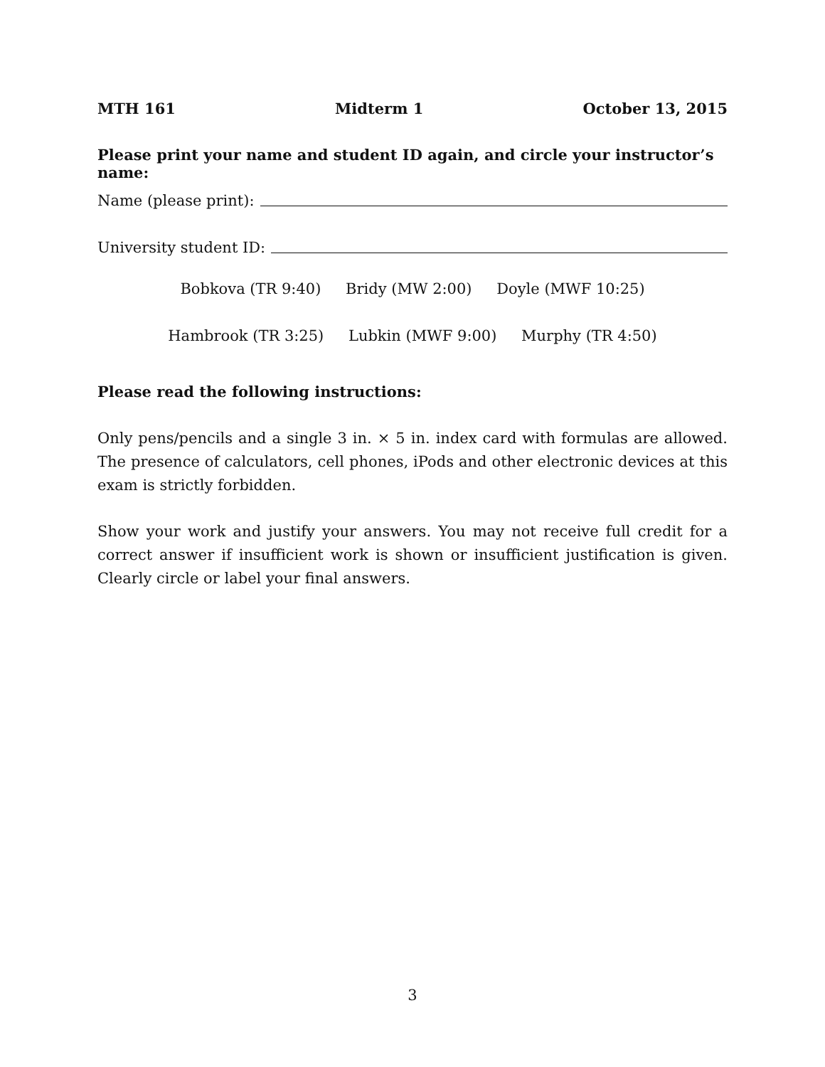MTH 161 Midterm 1 October 13, 2015
Please print your name and student ID again, and circle your instructor’s name:
Name (please print):
University student ID:
Bobkova (TR 9:40) Bridy (MW 2:00) Doyle (MWF 10:25)
Hambrook (TR 3:25) Lubkin (MWF 9:00) Murphy (TR 4:50)
Please read the following instructions:
Only pens/pencils and a single 3 in. × 5 in. index card with formulas are allowed. The presence of calculators, cell phones, iPods and other electronic devices at this exam is strictly forbidden.
Show your work and justify your answers. You may not receive full credit for a correct answer if insufficient work is shown or insufficient justification is given. Clearly circle or label your final answers.
3